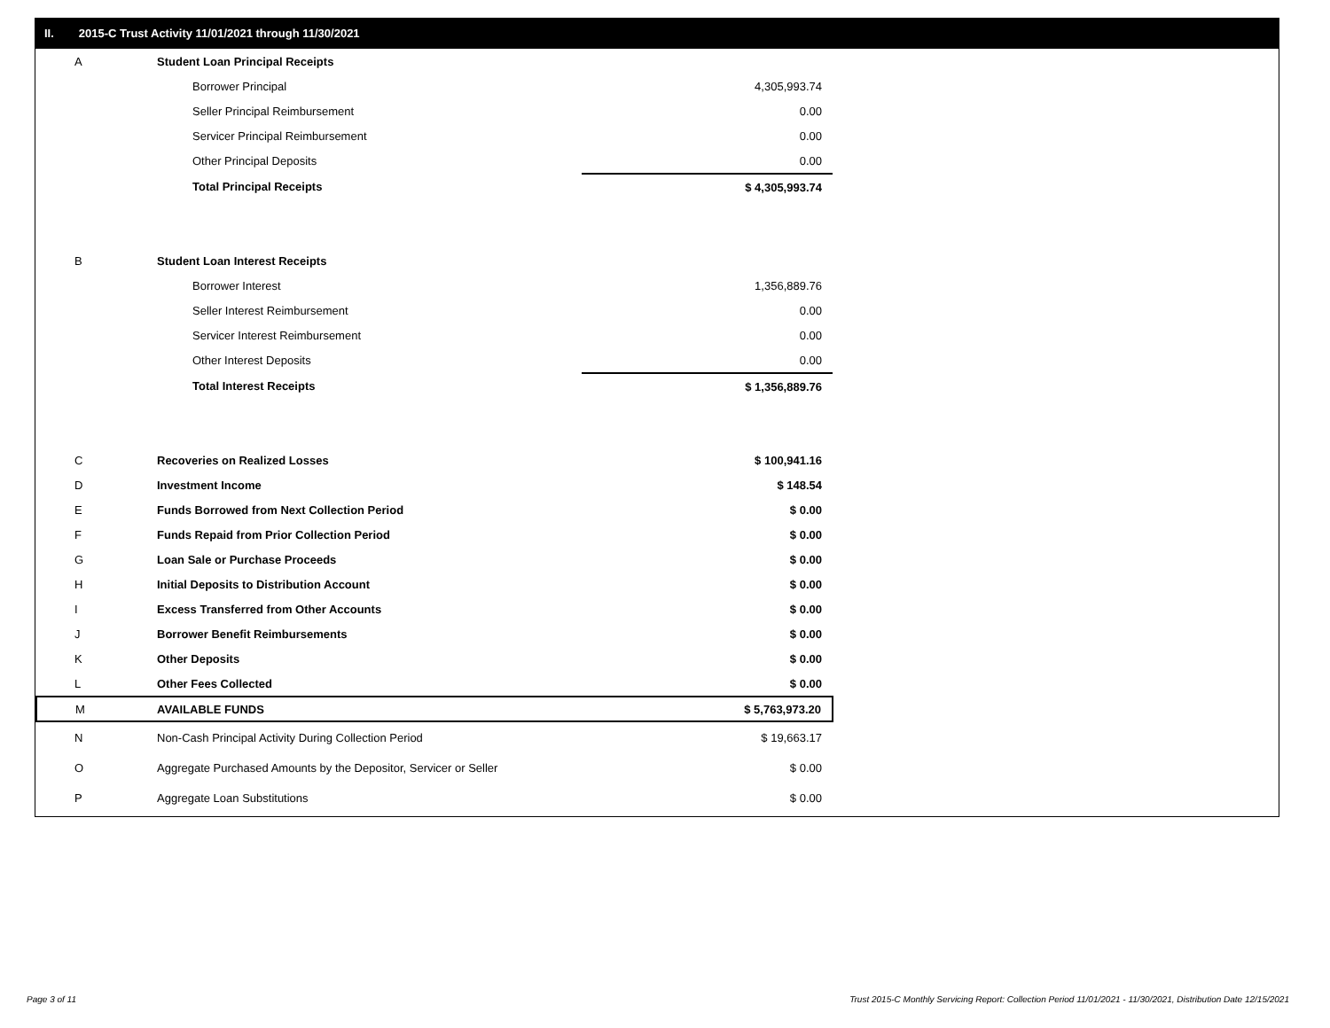II. 2015-C Trust Activity 11/01/2021 through 11/30/2021
| A | Student Loan Principal Receipts | |
| | Borrower Principal | 4,305,993.74 |
| | Seller Principal Reimbursement | 0.00 |
| | Servicer Principal Reimbursement | 0.00 |
| | Other Principal Deposits | 0.00 |
| | Total Principal Receipts | $ 4,305,993.74 |
| B | Student Loan Interest Receipts | |
| | Borrower Interest | 1,356,889.76 |
| | Seller Interest Reimbursement | 0.00 |
| | Servicer Interest Reimbursement | 0.00 |
| | Other Interest Deposits | 0.00 |
| | Total Interest Receipts | $ 1,356,889.76 |
| C | Recoveries on Realized Losses | $ 100,941.16 |
| D | Investment Income | $ 148.54 |
| E | Funds Borrowed from Next Collection Period | $ 0.00 |
| F | Funds Repaid from Prior Collection Period | $ 0.00 |
| G | Loan Sale or Purchase Proceeds | $ 0.00 |
| H | Initial Deposits to Distribution Account | $ 0.00 |
| I | Excess Transferred from Other Accounts | $ 0.00 |
| J | Borrower Benefit Reimbursements | $ 0.00 |
| K | Other Deposits | $ 0.00 |
| L | Other Fees Collected | $ 0.00 |
| M | AVAILABLE FUNDS | $ 5,763,973.20 |
| N | Non-Cash Principal Activity During Collection Period | $ 19,663.17 |
| O | Aggregate Purchased Amounts by the Depositor, Servicer or Seller | $ 0.00 |
| P | Aggregate Loan Substitutions | $ 0.00 |
Page 3 of 11 Trust 2015-C Monthly Servicing Report: Collection Period 11/01/2021 - 11/30/2021, Distribution Date 12/15/2021